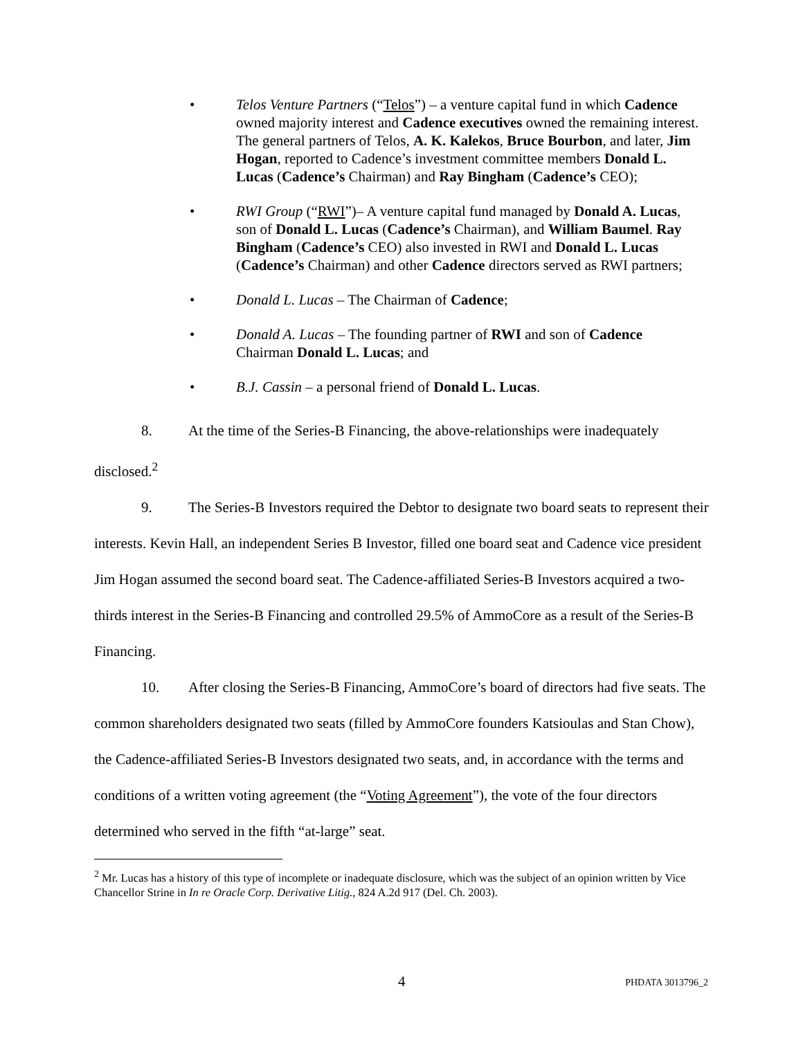• Telos Venture Partners (“Telos”) – a venture capital fund in which Cadence owned majority interest and Cadence executives owned the remaining interest. The general partners of Telos, A. K. Kalekos, Bruce Bourbon, and later, Jim Hogan, reported to Cadence’s investment committee members Donald L. Lucas (Cadence’s Chairman) and Ray Bingham (Cadence’s CEO);
• RWI Group (“RWI”)– A venture capital fund managed by Donald A. Lucas, son of Donald L. Lucas (Cadence’s Chairman), and William Baumel. Ray Bingham (Cadence’s CEO) also invested in RWI and Donald L. Lucas (Cadence’s Chairman) and other Cadence directors served as RWI partners;
• Donald L. Lucas – The Chairman of Cadence;
• Donald A. Lucas – The founding partner of RWI and son of Cadence Chairman Donald L. Lucas; and
• B.J. Cassin – a personal friend of Donald L. Lucas.
8. At the time of the Series-B Financing, the above-relationships were inadequately disclosed.<sup>2</sup>
9. The Series-B Investors required the Debtor to designate two board seats to represent their interests. Kevin Hall, an independent Series B Investor, filled one board seat and Cadence vice president Jim Hogan assumed the second board seat. The Cadence-affiliated Series-B Investors acquired a two-thirds interest in the Series-B Financing and controlled 29.5% of AmmoCore as a result of the Series-B Financing.
10. After closing the Series-B Financing, AmmoCore’s board of directors had five seats. The common shareholders designated two seats (filled by AmmoCore founders Katsioulas and Stan Chow), the Cadence-affiliated Series-B Investors designated two seats, and, in accordance with the terms and conditions of a written voting agreement (the “Voting Agreement”), the vote of the four directors determined who served in the fifth “at-large” seat.
<sup>2</sup> Mr. Lucas has a history of this type of incomplete or inadequate disclosure, which was the subject of an opinion written by Vice Chancellor Strine in In re Oracle Corp. Derivative Litig., 824 A.2d 917 (Del. Ch. 2003).
4 PHDATA 3013796_2